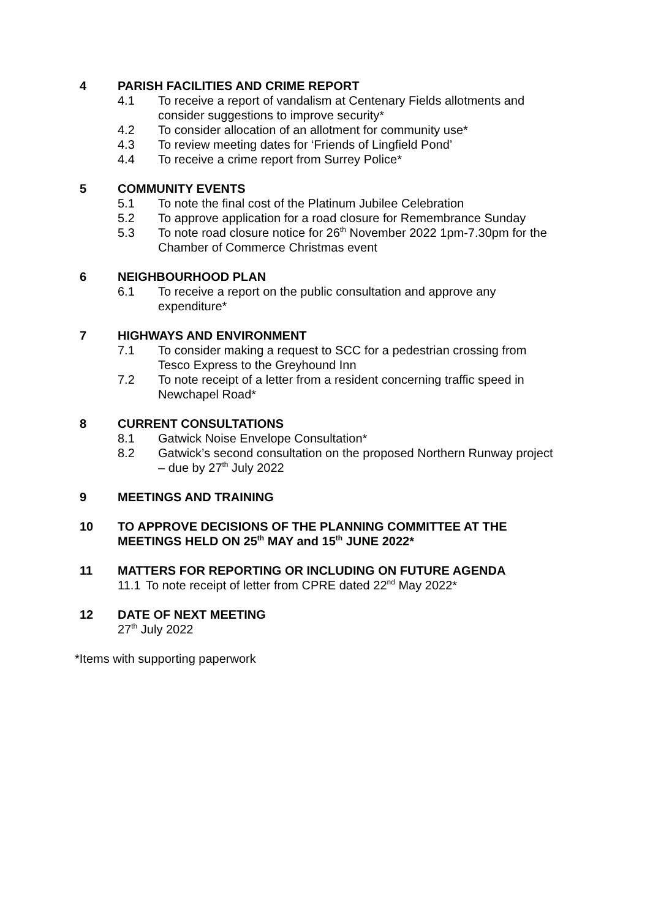4 PARISH FACILITIES AND CRIME REPORT
4.1 To receive a report of vandalism at Centenary Fields allotments and consider suggestions to improve security*
4.2 To consider allocation of an allotment for community use*
4.3 To review meeting dates for ‘Friends of Lingfield Pond’
4.4 To receive a crime report from Surrey Police*
5 COMMUNITY EVENTS
5.1 To note the final cost of the Platinum Jubilee Celebration
5.2 To approve application for a road closure for Remembrance Sunday
5.3 To note road closure notice for 26<sup>th</sup> November 2022 1pm-7.30pm for the Chamber of Commerce Christmas event
6 NEIGHBOURHOOD PLAN
6.1 To receive a report on the public consultation and approve any expenditure*
7 HIGHWAYS AND ENVIRONMENT
7.1 To consider making a request to SCC for a pedestrian crossing from Tesco Express to the Greyhound Inn
7.2 To note receipt of a letter from a resident concerning traffic speed in Newchapel Road*
8 CURRENT CONSULTATIONS
8.1 Gatwick Noise Envelope Consultation*
8.2 Gatwick’s second consultation on the proposed Northern Runway project – due by 27<sup>th</sup> July 2022
9 MEETINGS AND TRAINING
10 TO APPROVE DECISIONS OF THE PLANNING COMMITTEE AT THE MEETINGS HELD ON 25<sup>th</sup> MAY and 15<sup>th</sup> JUNE 2022*
11 MATTERS FOR REPORTING OR INCLUDING ON FUTURE AGENDA
11.1 To note receipt of letter from CPRE dated 22<sup>nd</sup> May 2022*
12 DATE OF NEXT MEETING
27<sup>th</sup> July 2022
*Items with supporting paperwork